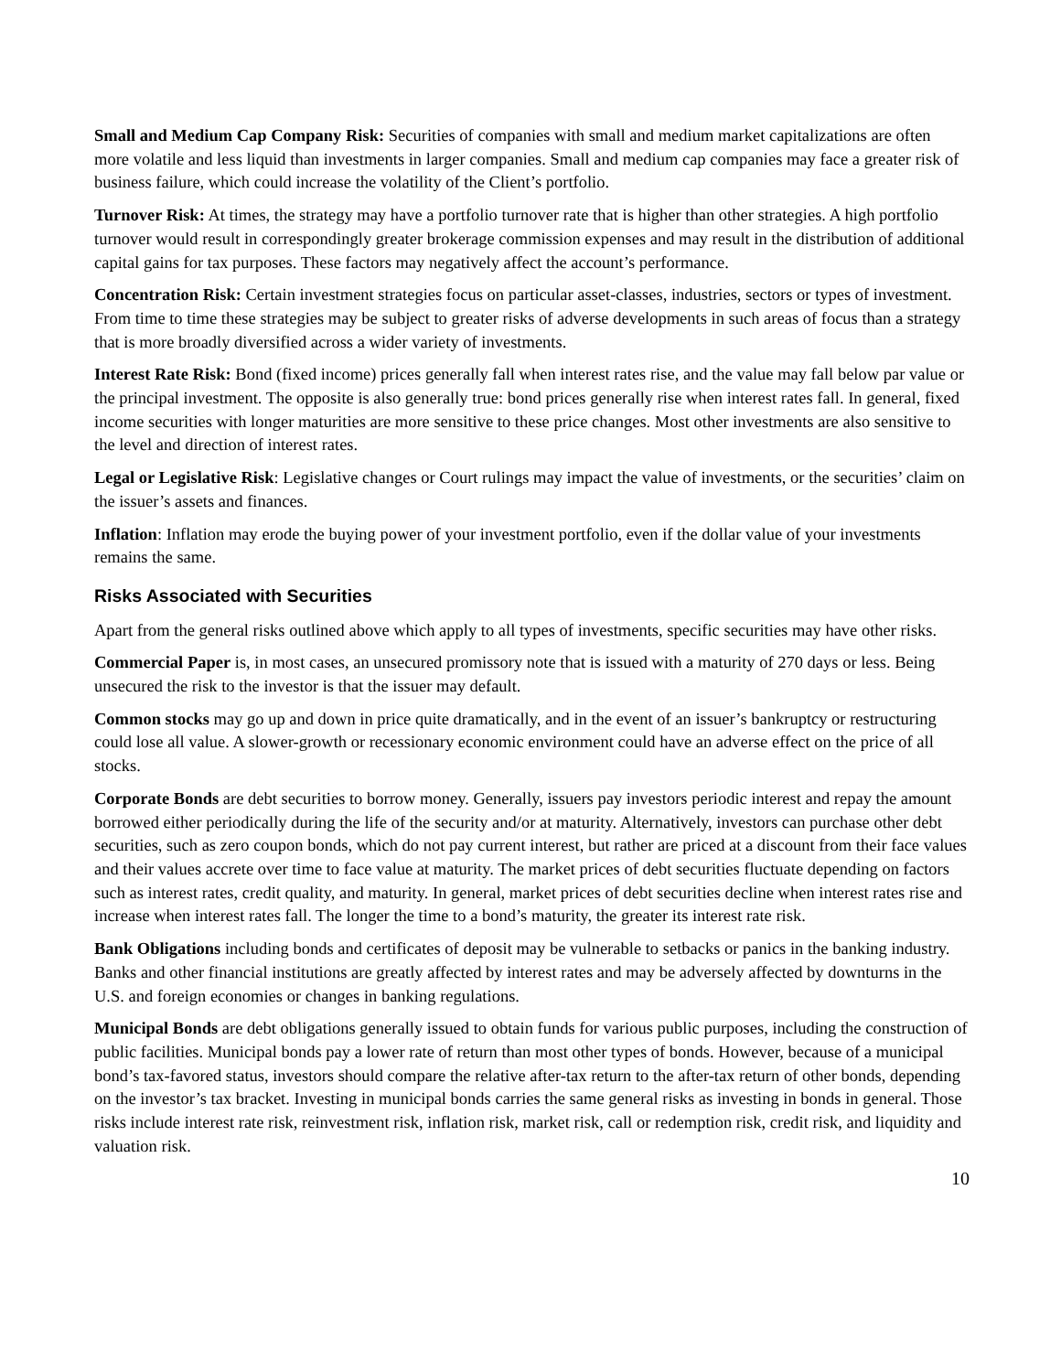Small and Medium Cap Company Risk: Securities of companies with small and medium market capitalizations are often more volatile and less liquid than investments in larger companies. Small and medium cap companies may face a greater risk of business failure, which could increase the volatility of the Client’s portfolio.
Turnover Risk: At times, the strategy may have a portfolio turnover rate that is higher than other strategies. A high portfolio turnover would result in correspondingly greater brokerage commission expenses and may result in the distribution of additional capital gains for tax purposes. These factors may negatively affect the account’s performance.
Concentration Risk: Certain investment strategies focus on particular asset-classes, industries, sectors or types of investment. From time to time these strategies may be subject to greater risks of adverse developments in such areas of focus than a strategy that is more broadly diversified across a wider variety of investments.
Interest Rate Risk: Bond (fixed income) prices generally fall when interest rates rise, and the value may fall below par value or the principal investment. The opposite is also generally true: bond prices generally rise when interest rates fall. In general, fixed income securities with longer maturities are more sensitive to these price changes. Most other investments are also sensitive to the level and direction of interest rates.
Legal or Legislative Risk: Legislative changes or Court rulings may impact the value of investments, or the securities’ claim on the issuer’s assets and finances.
Inflation: Inflation may erode the buying power of your investment portfolio, even if the dollar value of your investments remains the same.
Risks Associated with Securities
Apart from the general risks outlined above which apply to all types of investments, specific securities may have other risks.
Commercial Paper is, in most cases, an unsecured promissory note that is issued with a maturity of 270 days or less. Being unsecured the risk to the investor is that the issuer may default.
Common stocks may go up and down in price quite dramatically, and in the event of an issuer’s bankruptcy or restructuring could lose all value. A slower-growth or recessionary economic environment could have an adverse effect on the price of all stocks.
Corporate Bonds are debt securities to borrow money. Generally, issuers pay investors periodic interest and repay the amount borrowed either periodically during the life of the security and/or at maturity. Alternatively, investors can purchase other debt securities, such as zero coupon bonds, which do not pay current interest, but rather are priced at a discount from their face values and their values accrete over time to face value at maturity. The market prices of debt securities fluctuate depending on factors such as interest rates, credit quality, and maturity. In general, market prices of debt securities decline when interest rates rise and increase when interest rates fall. The longer the time to a bond’s maturity, the greater its interest rate risk.
Bank Obligations including bonds and certificates of deposit may be vulnerable to setbacks or panics in the banking industry. Banks and other financial institutions are greatly affected by interest rates and may be adversely affected by downturns in the U.S. and foreign economies or changes in banking regulations.
Municipal Bonds are debt obligations generally issued to obtain funds for various public purposes, including the construction of public facilities. Municipal bonds pay a lower rate of return than most other types of bonds. However, because of a municipal bond’s tax-favored status, investors should compare the relative after-tax return to the after-tax return of other bonds, depending on the investor’s tax bracket. Investing in municipal bonds carries the same general risks as investing in bonds in general. Those risks include interest rate risk, reinvestment risk, inflation risk, market risk, call or redemption risk, credit risk, and liquidity and valuation risk.
10